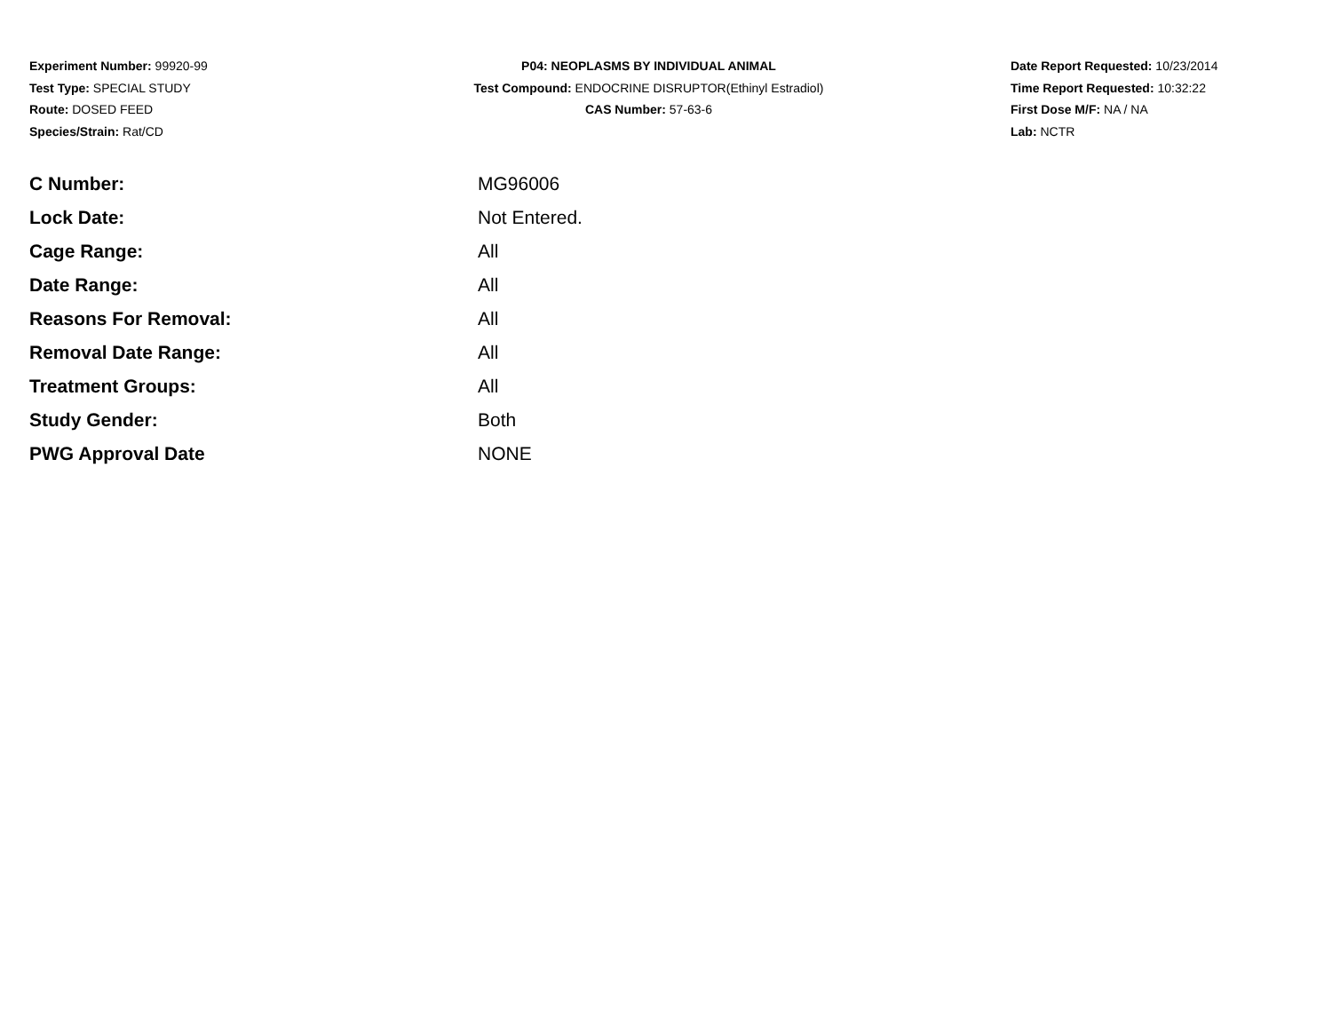Experiment Number: 99920-99
Test Type: SPECIAL STUDY
Route: DOSED FEED
Species/Strain: Rat/CD
P04: NEOPLASMS BY INDIVIDUAL ANIMAL
Test Compound: ENDOCRINE DISRUPTOR(Ethinyl Estradiol)
CAS Number: 57-63-6
Date Report Requested: 10/23/2014
Time Report Requested: 10:32:22
First Dose M/F: NA / NA
Lab: NCTR
| C Number: | MG96006 |
| Lock Date: | Not Entered. |
| Cage Range: | All |
| Date Range: | All |
| Reasons For Removal: | All |
| Removal Date Range: | All |
| Treatment Groups: | All |
| Study Gender: | Both |
| PWG Approval Date | NONE |